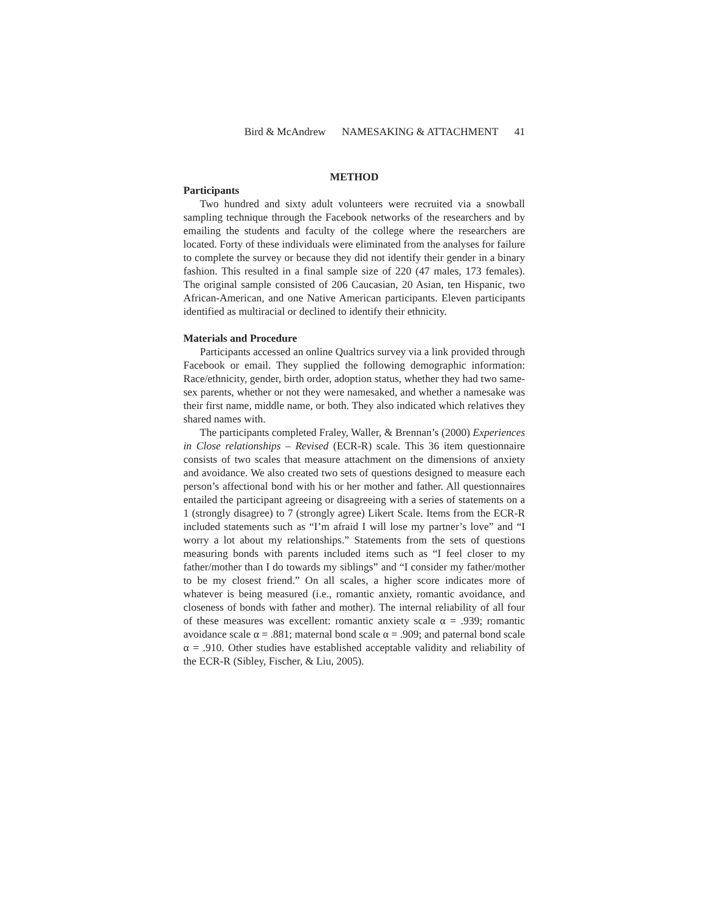Bird & McAndrew NAMESAKING & ATTACHMENT 41
METHOD
Participants
Two hundred and sixty adult volunteers were recruited via a snowball sampling technique through the Facebook networks of the researchers and by emailing the students and faculty of the college where the researchers are located. Forty of these individuals were eliminated from the analyses for failure to complete the survey or because they did not identify their gender in a binary fashion. This resulted in a final sample size of 220 (47 males, 173 females). The original sample consisted of 206 Caucasian, 20 Asian, ten Hispanic, two African-American, and one Native American participants. Eleven participants identified as multiracial or declined to identify their ethnicity.
Materials and Procedure
Participants accessed an online Qualtrics survey via a link provided through Facebook or email. They supplied the following demographic information: Race/ethnicity, gender, birth order, adoption status, whether they had two same-sex parents, whether or not they were namesaked, and whether a namesake was their first name, middle name, or both. They also indicated which relatives they shared names with.
The participants completed Fraley, Waller, & Brennan’s (2000) Experiences in Close relationships – Revised (ECR-R) scale. This 36 item questionnaire consists of two scales that measure attachment on the dimensions of anxiety and avoidance. We also created two sets of questions designed to measure each person’s affectional bond with his or her mother and father. All questionnaires entailed the participant agreeing or disagreeing with a series of statements on a 1 (strongly disagree) to 7 (strongly agree) Likert Scale. Items from the ECR-R included statements such as “I’m afraid I will lose my partner’s love” and “I worry a lot about my relationships.” Statements from the sets of questions measuring bonds with parents included items such as “I feel closer to my father/mother than I do towards my siblings” and “I consider my father/mother to be my closest friend.” On all scales, a higher score indicates more of whatever is being measured (i.e., romantic anxiety, romantic avoidance, and closeness of bonds with father and mother). The internal reliability of all four of these measures was excellent: romantic anxiety scale α = .939; romantic avoidance scale α = .881; maternal bond scale α = .909; and paternal bond scale α = .910. Other studies have established acceptable validity and reliability of the ECR-R (Sibley, Fischer, & Liu, 2005).